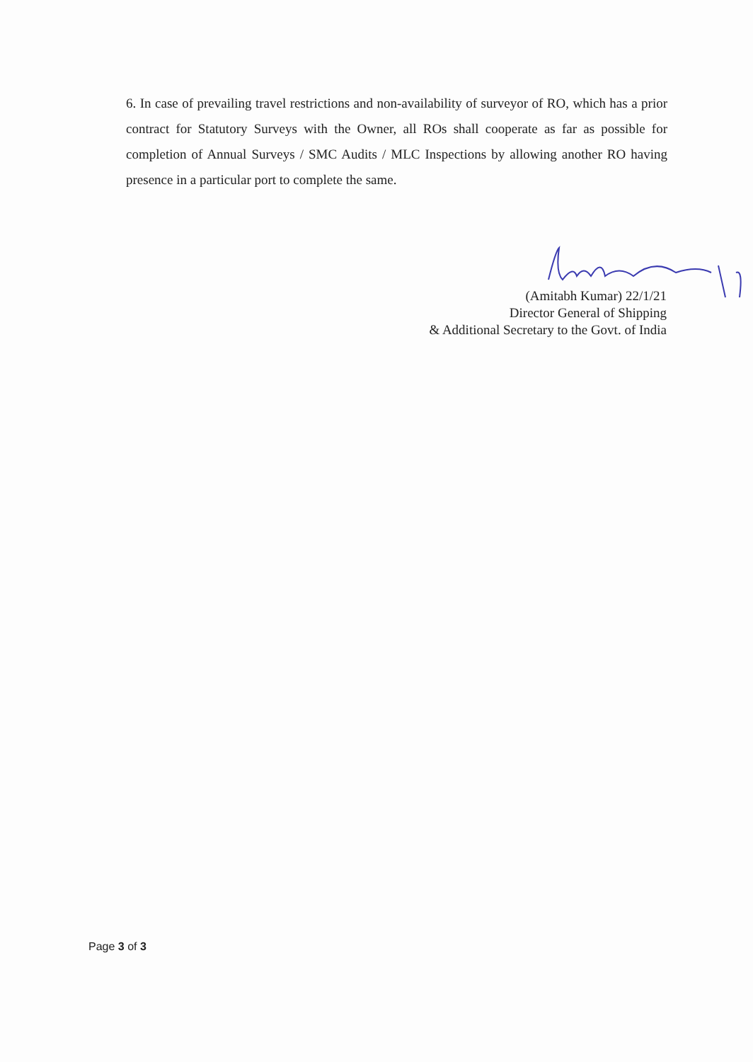6. In case of prevailing travel restrictions and non-availability of surveyor of RO, which has a prior contract for Statutory Surveys with the Owner, all ROs shall cooperate as far as possible for completion of Annual Surveys / SMC Audits / MLC Inspections by allowing another RO having presence in a particular port to complete the same.
(Amitabh Kumar) 22/1/21
Director General of Shipping
& Additional Secretary to the Govt. of India
Page 3 of 3